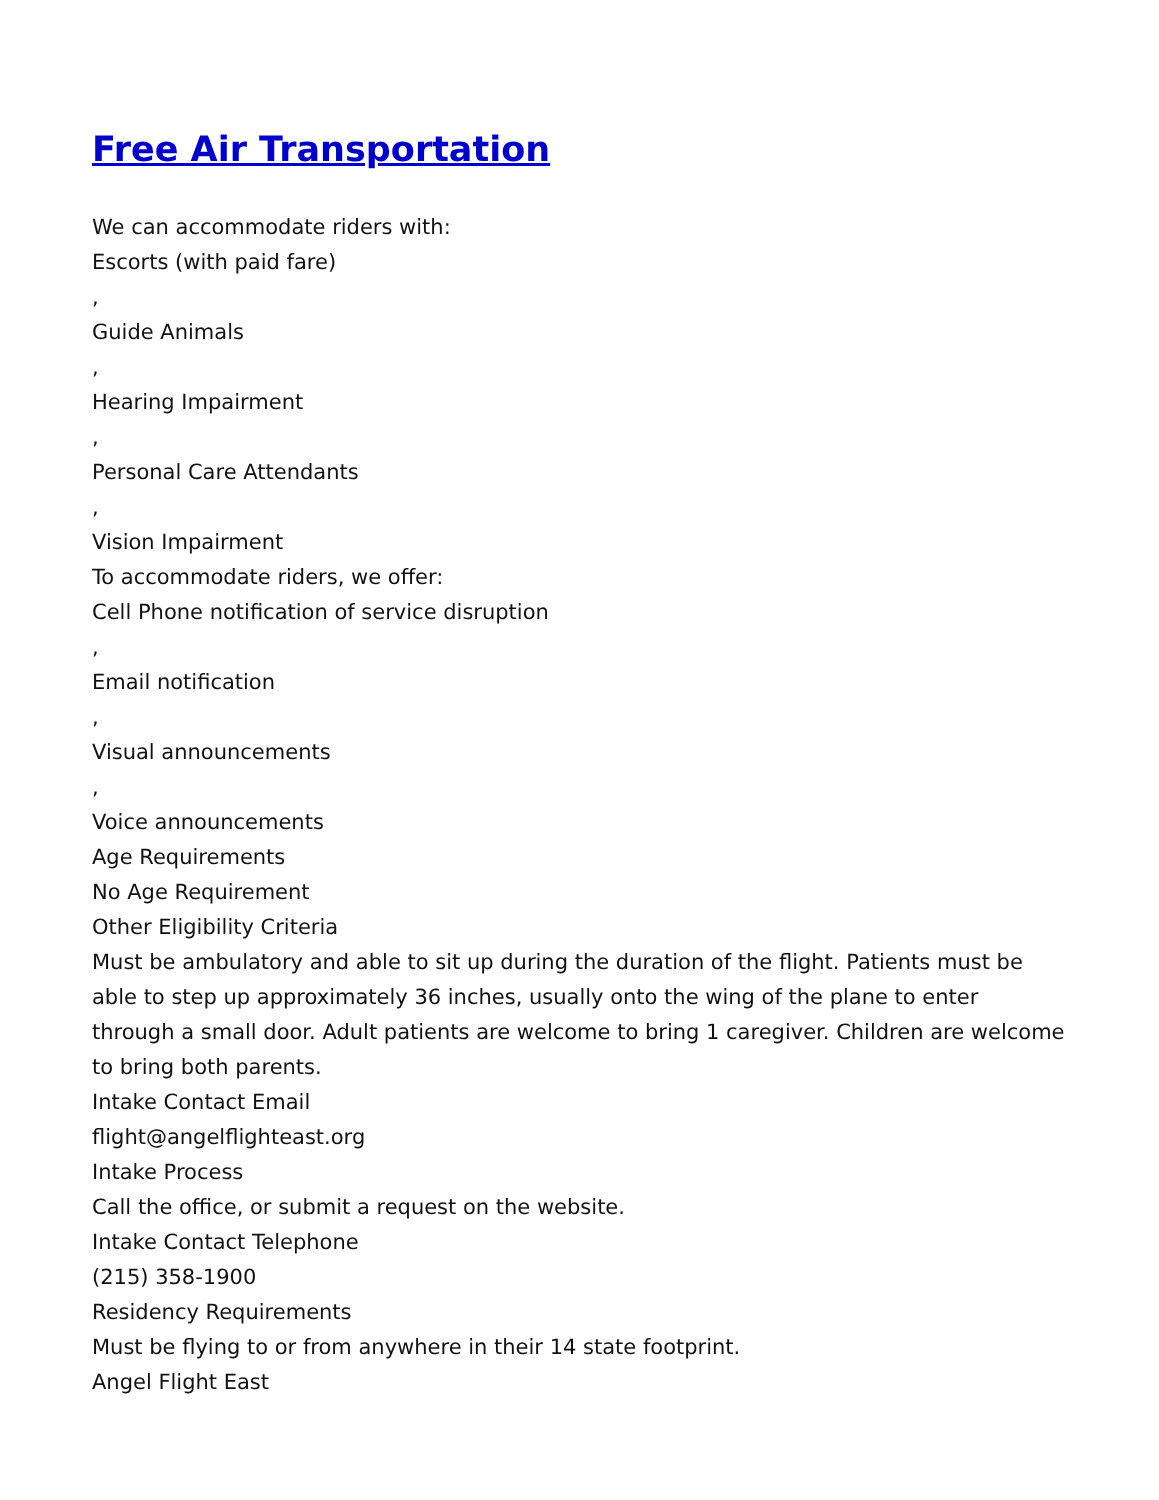Free Air Transportation
We can accommodate riders with:
Escorts (with paid fare)
,
Guide Animals
,
Hearing Impairment
,
Personal Care Attendants
,
Vision Impairment
To accommodate riders, we offer:
Cell Phone notification of service disruption
,
Email notification
,
Visual announcements
,
Voice announcements
Age Requirements
No Age Requirement
Other Eligibility Criteria
Must be ambulatory and able to sit up during the duration of the flight. Patients must be able to step up approximately 36 inches, usually onto the wing of the plane to enter through a small door. Adult patients are welcome to bring 1 caregiver. Children are welcome to bring both parents.
Intake Contact Email
flight@angelflighteast.org
Intake Process
Call the office, or submit a request on the website.
Intake Contact Telephone
(215) 358-1900
Residency Requirements
Must be flying to or from anywhere in their 14 state footprint.
Angel Flight East